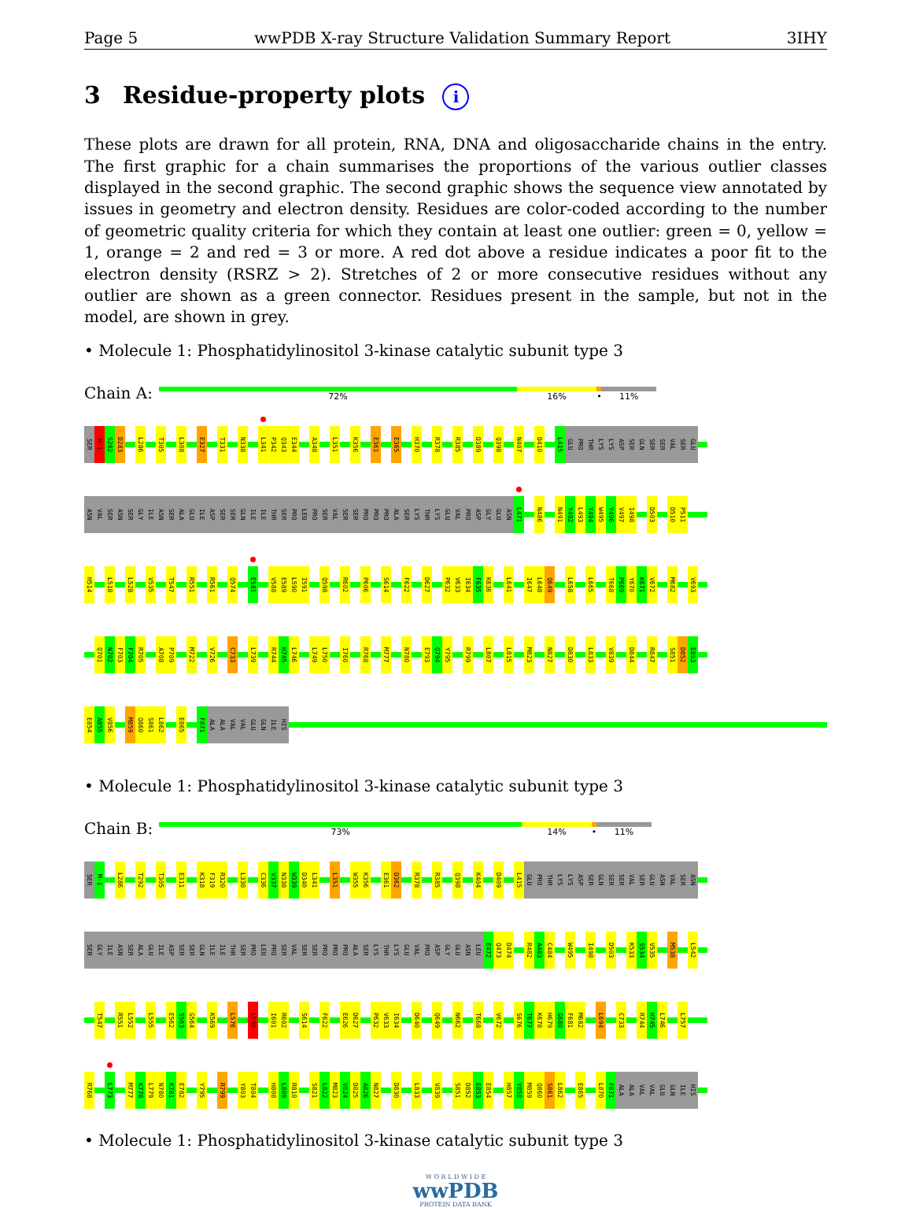Page 5 wwPDB X-ray Structure Validation Summary Report 3IHY
3 Residue-property plots i
These plots are drawn for all protein, RNA, DNA and oligosaccharide chains in the entry. The first graphic for a chain summarises the proportions of the various outlier classes displayed in the second graphic. The second graphic shows the sequence view annotated by issues in geometry and electron density. Residues are color-coded according to the number of geometric quality criteria for which they contain at least one outlier: green = 0, yellow = 1, orange = 2 and red = 3 or more. A red dot above a residue indicates a poor fit to the electron density (RSRZ > 2). Stretches of 2 or more consecutive residues without any outlier are shown as a green connector. Residues present in the sample, but not in the model, are shown in grey.
• Molecule 1: Phosphatidylinositol 3-kinase catalytic subunit type 3
Chain A:
72% 16% • 11%
SER M-1 S282 D283 L286 T305 L308 E327 T331 N338 L341 P342 Q343 E344 A348 L351 K356 E361 E365 H370 R378 R385 D389 Q398 N407 D410 L415 GLU PRO THR LYS LYS ASP SER GLN SER SER VAL SER GLU
ASN VAL SER ASN SER GLY ILE ASN SER ALA GLU ILE ASP SER SER GLN ILE ILE THR SER PRO LEU PRO SER VAL SER SER PRO PRO PRO ALA SER LYS THR LYS GLU VAL PRO ASP GLY GLU ASN L471 N486 N491 Y492 L493 Y494 W495 Y496 V497 I498 D503 D510 P511
H514 L518 L528 V535 T547 R551 R561 Q574 E581 V588 E589 L590 I591 Q598 R602 P606 S614 F622 D627 P632 V633 I634 F635 K636 L641 I647 L648 Q649 L658 L665 T668 P669 Y670 K671 V672 M682 V693
Q701 N702 F703 F704 R705 A708 P709 M722 V726 C733 L739 R744 H745 L746 L749 L750 I760 R768 M777 N780 E793 Q794 Y795 R799 L807 L815 M823 N827 D830 L833 V839 D844 R847 S851 D852 E853
E854 A855 V856 M859 Q860 S861 L862 E865 F871 ALA ALA VAL VAL GLU GLN ILE HIS
• Molecule 1: Phosphatidylinositol 3-kinase catalytic subunit type 3
Chain B:
73% 14% • 11%
SER M-1 L286 T292 T305 E311 K318 F319 R320 L330 C336 V337 N338 W339 D340 L341 L351 W355 K356 E361 D362 R378 R385 Q398 K404 D409 L415 GLU PRO THR LYS LYS ASP SER GLN SER SER VAL SER GLU ASN VAL SER ASN
SER GLY ILE ASN SER ALA GLU ILE ASP SER SER GLN ILE ILE THR SER PRO LEU PRO SER VAL SER SER PRO PRO PRO ALA SER LYS THR LYS GLU VAL PRO ASP GLY GLU ASN LEU E472 Q473 D474 R482 A483 C484 W495 I498 D503 K533 S534 V535 M538 L542
T547 R551 L552 L555 E562 S563 G564 K569 L576 L590 I601 R602 S614 F622 E626 D627 P632 V633 I634 D640 Q649 N662 T668 V672 S676 T677 K678 H679 G680 F681 M682 L694 C733 R744 H745 L746 L757
R768 L773 M777 K778 L779 N780 K781 E782 Y795 R799 Y803 T804 H808 L809 R810 S821 L822 M823 V824 D825 A826 N827 D830 L833 V839 S851 D852 E853 E854 H857 Y858 M859 Q860 S861 L862 E865 L870 F871 ALA ALA VAL VAL GLU GLN ILE HIS
• Molecule 1: Phosphatidylinositol 3-kinase catalytic subunit type 3
W O R L D W I D E
wwPDB
PROTEIN DATA BANK